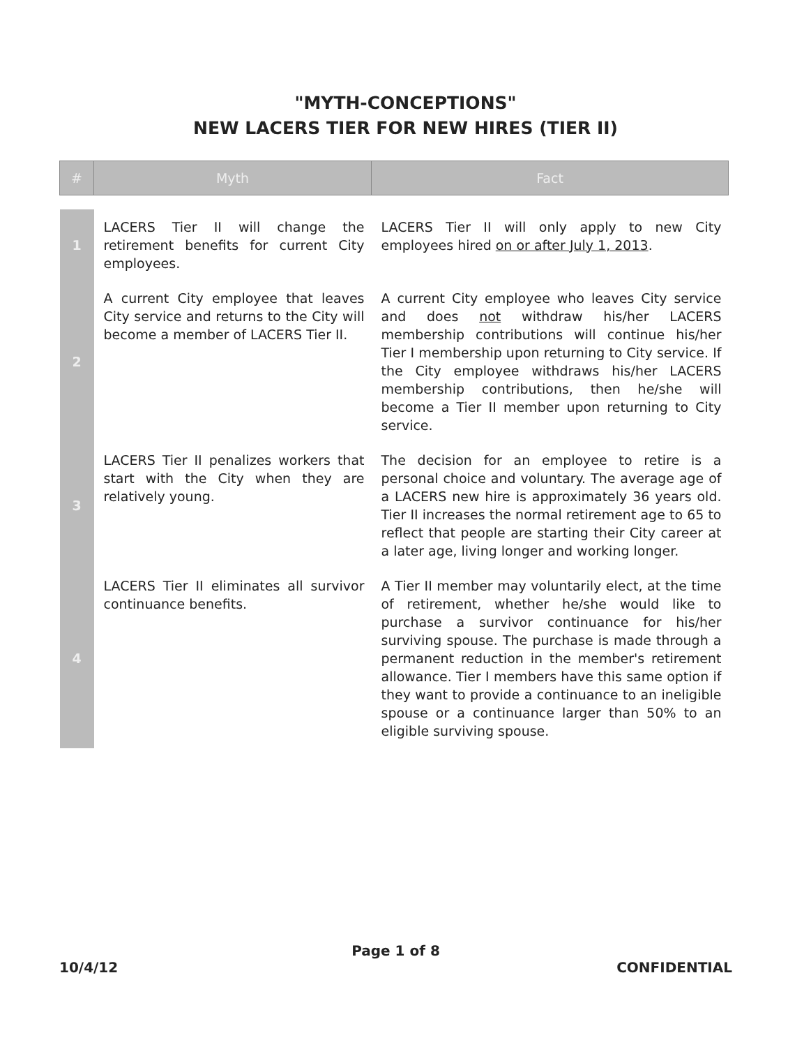"MYTH-CONCEPTIONS"
NEW LACERS TIER FOR NEW HIRES (TIER II)
| # | Myth | Fact |
| --- | --- | --- |
| 1 | LACERS Tier II will change the retirement benefits for current City employees. | LACERS Tier II will only apply to new City employees hired on or after July 1, 2013 . |
| 2 | A current City employee that leaves City service and returns to the City will become a member of LACERS Tier II. | A current City employee who leaves City service and does not withdraw his/her LACERS membership contributions will continue his/her Tier I membership upon returning to City service. If the City employee withdraws his/her LACERS membership contributions, then he/she will become a Tier II member upon returning to City service. |
| 3 | LACERS Tier II penalizes workers that start with the City when they are relatively young. | The decision for an employee to retire is a personal choice and voluntary. The average age of a LACERS new hire is approximately 36 years old. Tier II increases the normal retirement age to 65 to reflect that people are starting their City career at a later age, living longer and working longer. |
| 4 | LACERS Tier II eliminates all survivor continuance benefits. | A Tier II member may voluntarily elect, at the time of retirement, whether he/she would like to purchase a survivor continuance for his/her surviving spouse. The purchase is made through a permanent reduction in the member's retirement allowance. Tier I members have this same option if they want to provide a continuance to an ineligible spouse or a continuance larger than 50% to an eligible surviving spouse. |
Page 1 of 8
10/4/12 CONFIDENTIAL